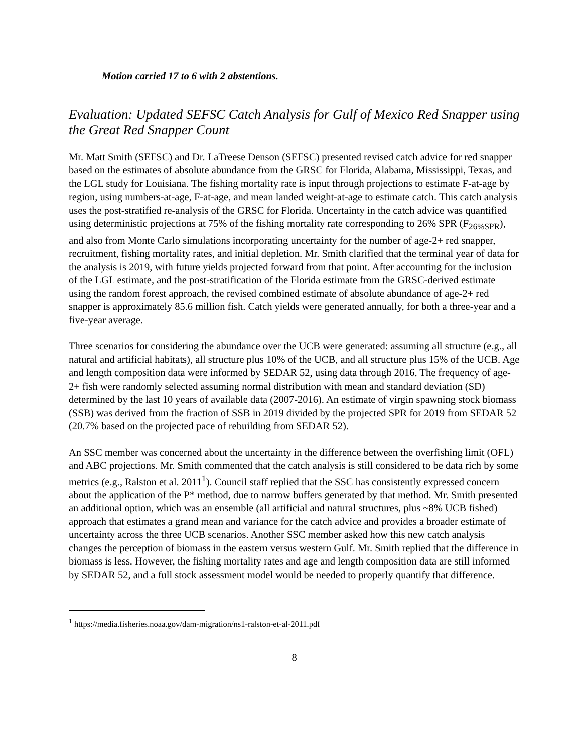Motion carried 17 to 6 with 2 abstentions.
Evaluation: Updated SEFSC Catch Analysis for Gulf of Mexico Red Snapper using the Great Red Snapper Count
Mr. Matt Smith (SEFSC) and Dr. LaTreese Denson (SEFSC) presented revised catch advice for red snapper based on the estimates of absolute abundance from the GRSC for Florida, Alabama, Mississippi, Texas, and the LGL study for Louisiana. The fishing mortality rate is input through projections to estimate F-at-age by region, using numbers-at-age, F-at-age, and mean landed weight-at-age to estimate catch. This catch analysis uses the post-stratified re-analysis of the GRSC for Florida. Uncertainty in the catch advice was quantified using deterministic projections at 75% of the fishing mortality rate corresponding to 26% SPR (F<sub>26%SPR</sub>), and also from Monte Carlo simulations incorporating uncertainty for the number of age-2+ red snapper, recruitment, fishing mortality rates, and initial depletion. Mr. Smith clarified that the terminal year of data for the analysis is 2019, with future yields projected forward from that point. After accounting for the inclusion of the LGL estimate, and the post-stratification of the Florida estimate from the GRSC-derived estimate using the random forest approach, the revised combined estimate of absolute abundance of age-2+ red snapper is approximately 85.6 million fish. Catch yields were generated annually, for both a three-year and a five-year average.
Three scenarios for considering the abundance over the UCB were generated: assuming all structure (e.g., all natural and artificial habitats), all structure plus 10% of the UCB, and all structure plus 15% of the UCB. Age and length composition data were informed by SEDAR 52, using data through 2016. The frequency of age-2+ fish were randomly selected assuming normal distribution with mean and standard deviation (SD) determined by the last 10 years of available data (2007-2016). An estimate of virgin spawning stock biomass (SSB) was derived from the fraction of SSB in 2019 divided by the projected SPR for 2019 from SEDAR 52 (20.7% based on the projected pace of rebuilding from SEDAR 52).
An SSC member was concerned about the uncertainty in the difference between the overfishing limit (OFL) and ABC projections. Mr. Smith commented that the catch analysis is still considered to be data rich by some metrics (e.g., Ralston et al. 2011<sup>1</sup>). Council staff replied that the SSC has consistently expressed concern about the application of the P* method, due to narrow buffers generated by that method. Mr. Smith presented an additional option, which was an ensemble (all artificial and natural structures, plus ~8% UCB fished) approach that estimates a grand mean and variance for the catch advice and provides a broader estimate of uncertainty across the three UCB scenarios. Another SSC member asked how this new catch analysis changes the perception of biomass in the eastern versus western Gulf. Mr. Smith replied that the difference in biomass is less. However, the fishing mortality rates and age and length composition data are still informed by SEDAR 52, and a full stock assessment model would be needed to properly quantify that difference.
<sup>1</sup> https://media.fisheries.noaa.gov/dam-migration/ns1-ralston-et-al-2011.pdf
8